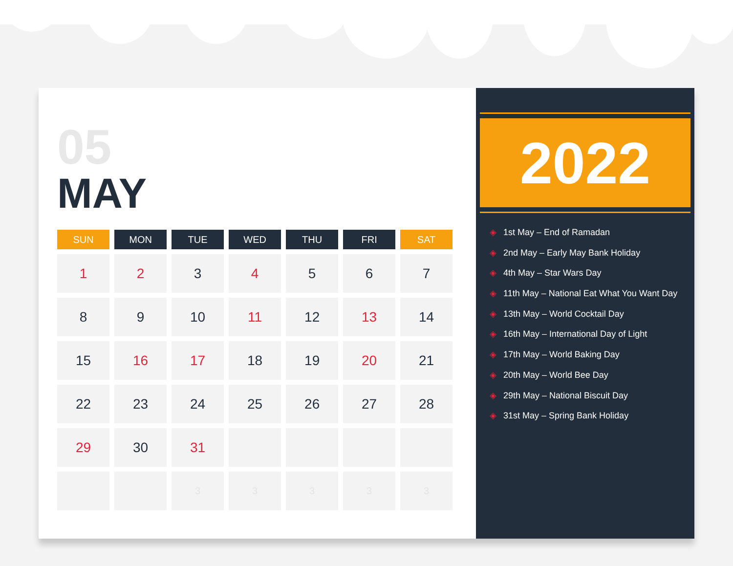05
MAY
| SUN | MON | TUE | WED | THU | FRI | SAT |
| --- | --- | --- | --- | --- | --- | --- |
| 1 | 2 | 3 | 4 | 5 | 6 | 7 |
| 8 | 9 | 10 | 11 | 12 | 13 | 14 |
| 15 | 16 | 17 | 18 | 19 | 20 | 21 |
| 22 | 23 | 24 | 25 | 26 | 27 | 28 |
| 29 | 30 | 31 | | | | |
| | | 3 | 3 | 3 | 3 | 3 |
2022
◈ 1st May – End of Ramadan
◈ 2nd May – Early May Bank Holiday
◈ 4th May – Star Wars Day
◈ 11th May – National Eat What You Want Day
◈ 13th May – World Cocktail Day
◈ 16th May – International Day of Light
◈ 17th May – World Baking Day
◈ 20th May – World Bee Day
◈ 29th May – National Biscuit Day
◈ 31st May – Spring Bank Holiday